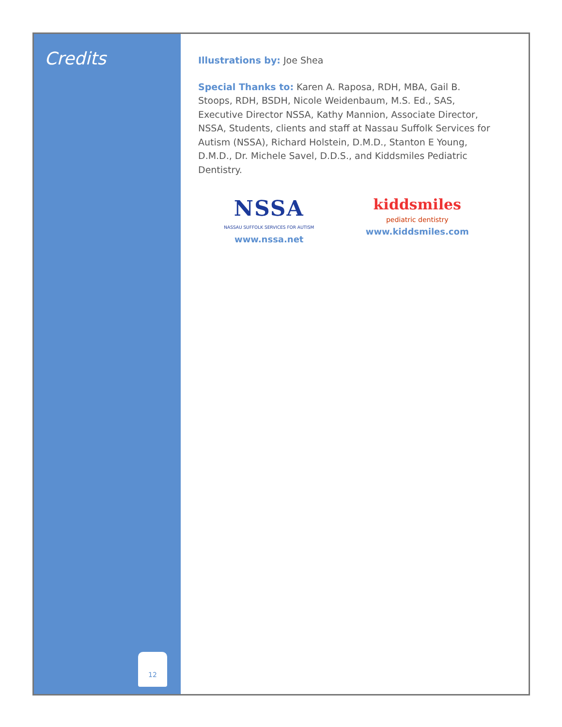Credits
12
Illustrations by: Joe Shea
Special Thanks to: Karen A. Raposa, RDH, MBA, Gail B. Stoops, RDH, BSDH, Nicole Weidenbaum, M.S. Ed., SAS, Executive Director NSSA, Kathy Mannion, Associate Director, NSSA, Students, clients and staff at Nassau Suffolk Services for Autism (NSSA), Richard Holstein, D.M.D., Stanton E Young, D.M.D., Dr. Michele Savel, D.D.S., and Kiddsmiles Pediatric Dentistry.
NSSA
NASSAU SUFFOLK SERVICES FOR AUTISM
www.nssa.net
kiddsmiles
pediatric dentistry
www.kiddsmiles.com